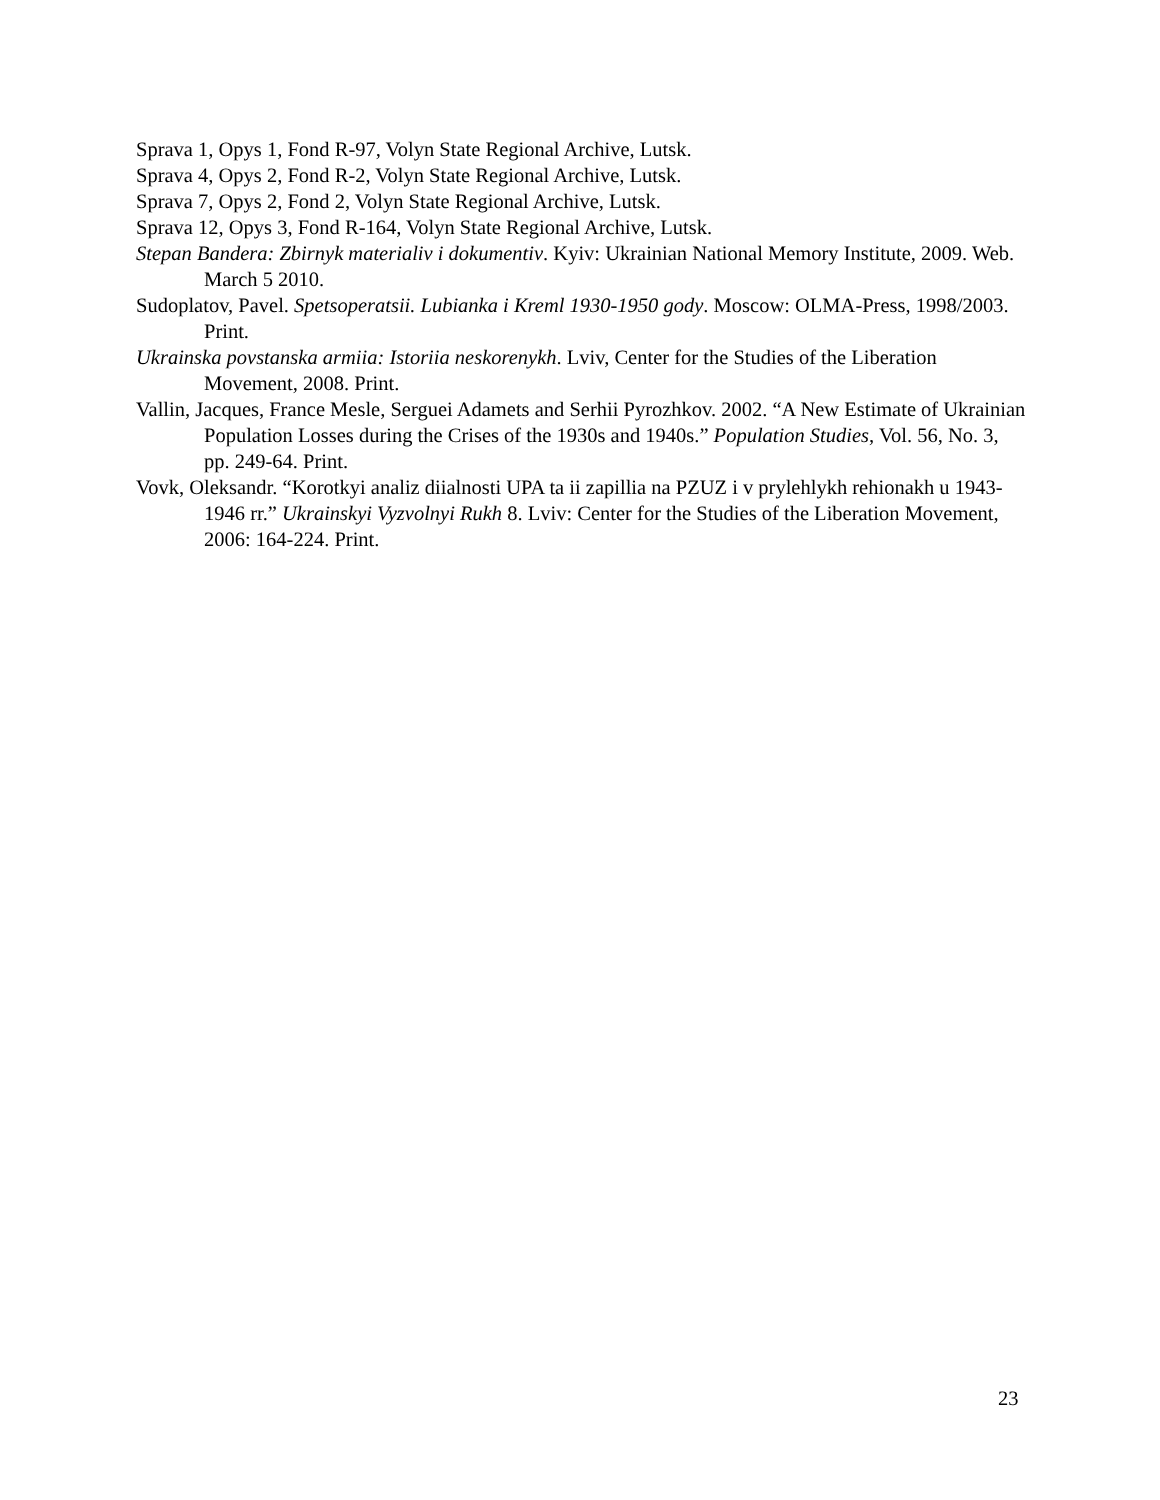Sprava 1, Opys 1, Fond R-97, Volyn State Regional Archive, Lutsk.
Sprava 4, Opys 2, Fond R-2, Volyn State Regional Archive, Lutsk.
Sprava 7, Opys 2, Fond 2, Volyn State Regional Archive, Lutsk.
Sprava 12, Opys 3, Fond R-164, Volyn State Regional Archive, Lutsk.
Stepan Bandera: Zbirnyk materialiv i dokumentiv. Kyiv: Ukrainian National Memory Institute, 2009. Web. March 5 2010.
Sudoplatov, Pavel. Spetsoperatsii. Lubianka i Kreml 1930-1950 gody. Moscow: OLMA-Press, 1998/2003. Print.
Ukrainska povstanska armiia: Istoriia neskorenykh. Lviv, Center for the Studies of the Liberation Movement, 2008. Print.
Vallin, Jacques, France Mesle, Serguei Adamets and Serhii Pyrozhkov. 2002. “A New Estimate of Ukrainian Population Losses during the Crises of the 1930s and 1940s.” Population Studies, Vol. 56, No. 3, pp. 249-64. Print.
Vovk, Oleksandr. “Korotkyi analiz diialnosti UPA ta ii zapillia na PZUZ i v prylehlykh rehionakh u 1943-1946 rr.” Ukrainskyi Vyzvolnyi Rukh 8. Lviv: Center for the Studies of the Liberation Movement, 2006: 164-224. Print.
23